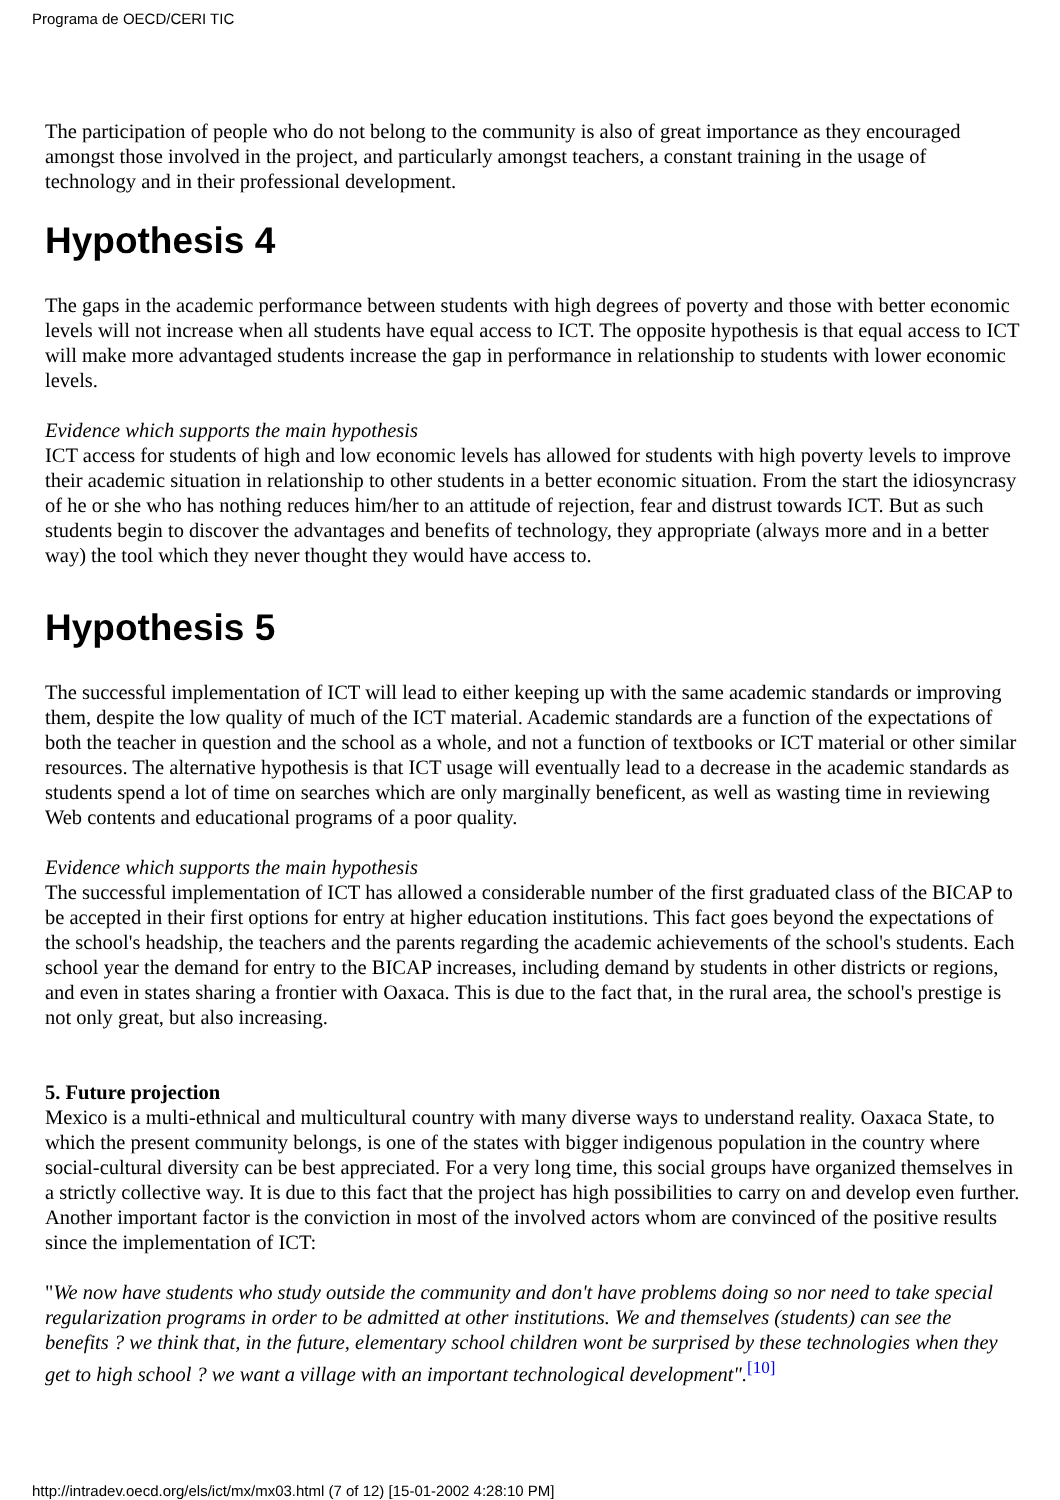Programa de OECD/CERI TIC
The participation of people who do not belong to the community is also of great importance as they encouraged amongst those involved in the project, and particularly amongst teachers, a constant training in the usage of technology and in their professional development.
Hypothesis 4
The gaps in the academic performance between students with high degrees of poverty and those with better economic levels will not increase when all students have equal access to ICT. The opposite hypothesis is that equal access to ICT will make more advantaged students increase the gap in performance in relationship to students with lower economic levels.
Evidence which supports the main hypothesis
ICT access for students of high and low economic levels has allowed for students with high poverty levels to improve their academic situation in relationship to other students in a better economic situation. From the start the idiosyncrasy of he or she who has nothing reduces him/her to an attitude of rejection, fear and distrust towards ICT. But as such students begin to discover the advantages and benefits of technology, they appropriate (always more and in a better way) the tool which they never thought they would have access to.
Hypothesis 5
The successful implementation of ICT will lead to either keeping up with the same academic standards or improving them, despite the low quality of much of the ICT material. Academic standards are a function of the expectations of both the teacher in question and the school as a whole, and not a function of textbooks or ICT material or other similar resources. The alternative hypothesis is that ICT usage will eventually lead to a decrease in the academic standards as students spend a lot of time on searches which are only marginally beneficent, as well as wasting time in reviewing Web contents and educational programs of a poor quality.
Evidence which supports the main hypothesis
The successful implementation of ICT has allowed a considerable number of the first graduated class of the BICAP to be accepted in their first options for entry at higher education institutions. This fact goes beyond the expectations of the school's headship, the teachers and the parents regarding the academic achievements of the school's students. Each school year the demand for entry to the BICAP increases, including demand by students in other districts or regions, and even in states sharing a frontier with Oaxaca. This is due to the fact that, in the rural area, the school's prestige is not only great, but also increasing.
5. Future projection
Mexico is a multi-ethnical and multicultural country with many diverse ways to understand reality. Oaxaca State, to which the present community belongs, is one of the states with bigger indigenous population in the country where social-cultural diversity can be best appreciated. For a very long time, this social groups have organized themselves in a strictly collective way. It is due to this fact that the project has high possibilities to carry on and develop even further. Another important factor is the conviction in most of the involved actors whom are convinced of the positive results since the implementation of ICT:
"We now have students who study outside the community and don't have problems doing so nor need to take special regularization programs in order to be admitted at other institutions. We and themselves (students) can see the benefits ? we think that, in the future, elementary school children wont be surprised by these technologies when they get to high school ? we want a village with an important technological development".<sup>[10]</sup>
http://intradev.oecd.org/els/ict/mx/mx03.html (7 of 12) [15-01-2002 4:28:10 PM]